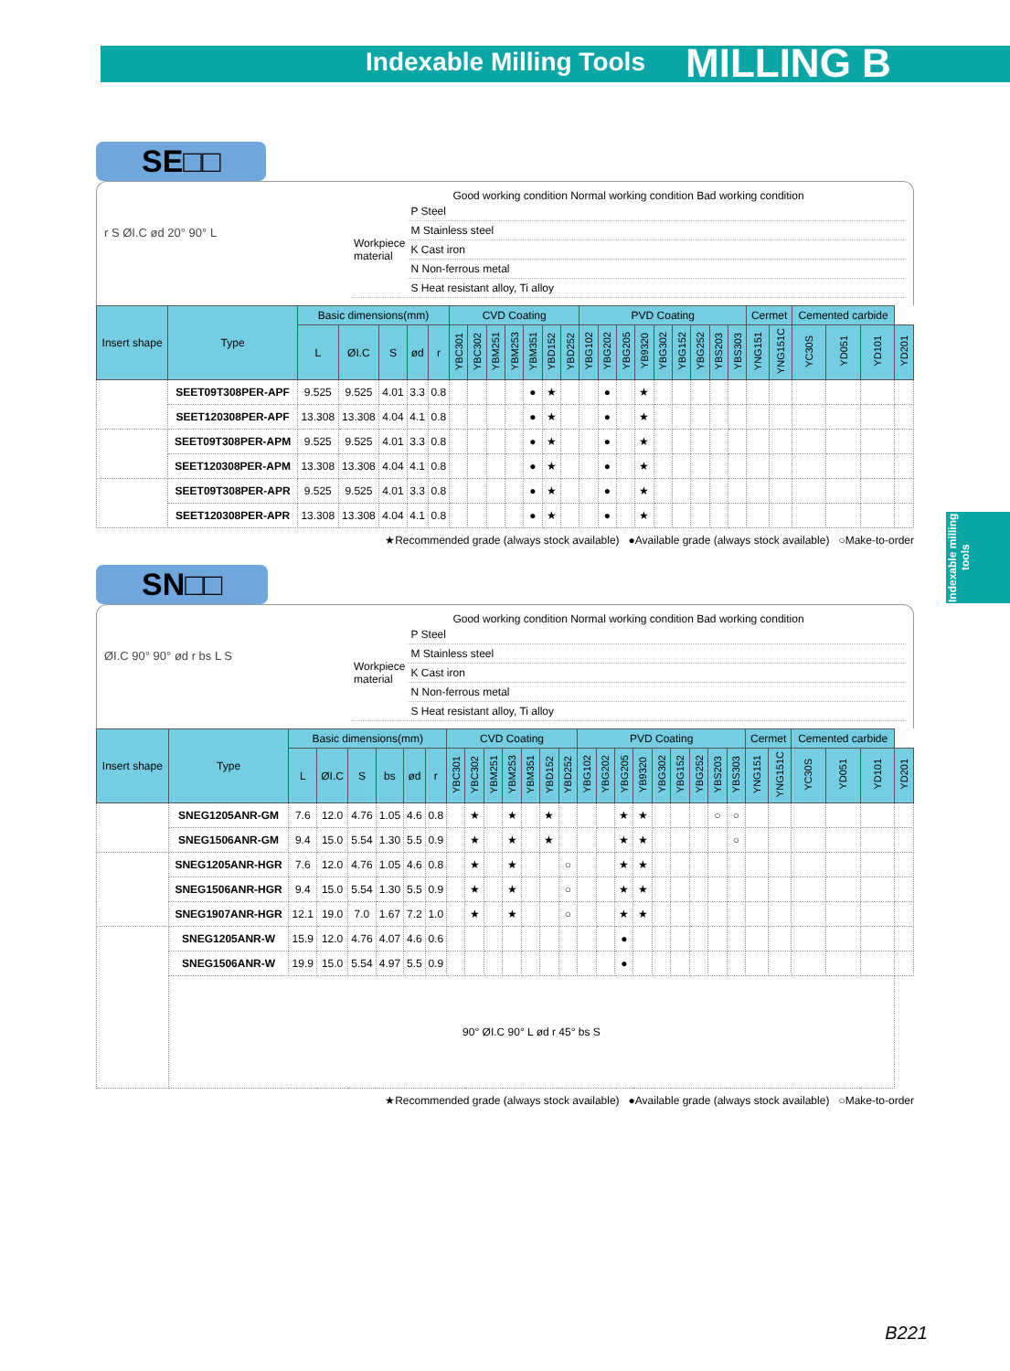Indexable Milling Tools MILLING B
Indexable milling tools
SE□□
r S ØI.C ød 20° 90° L
Good working condition Normal working condition Bad working condition
| Workpiece material | P Steel |
| | M Stainless steel |
| | K Cast iron |
| | N Non-ferrous metal |
| | S Heat resistant alloy, Ti alloy |
| Insert shape | Type | Basic dimensions(mm) | | | | | CVD Coating | | | | | | | PVD Coating | | | | | | | | | Cermet | | Cemented carbide | | | |
| --- | --- | --- | --- | --- | --- | --- | --- | --- | --- | --- | --- | --- | --- | --- | --- | --- | --- | --- | --- | --- | --- | --- | --- | --- | --- | --- | --- | --- |
| | | L | ØI.C | S | ød | r | YBC301 | YBC302 | YBM251 | YBM253 | YBM351 | YBD152 | YBD252 | YBG102 | YBG202 | YBG205 | YB9320 | YBG302 | YBG152 | YBG252 | YBS203 | YBS303 | YNG151 | YNG151C | YC30S | YD051 | YD101 | YD201 |
| | SEET09T308PER-APF | 9.525 | 9.525 | 4.01 | 3.3 | 0.8 | | | | | ● | ★ | | | ● | | ★ | | | | | | | | | | | |
| | SEET120308PER-APF | 13.308 | 13.308 | 4.04 | 4.1 | 0.8 | | | | | ● | ★ | | | ● | | ★ | | | | | | | | | | | |
| | SEET09T308PER-APM | 9.525 | 9.525 | 4.01 | 3.3 | 0.8 | | | | | ● | ★ | | | ● | | ★ | | | | | | | | | | | |
| | SEET120308PER-APM | 13.308 | 13.308 | 4.04 | 4.1 | 0.8 | | | | | ● | ★ | | | ● | | ★ | | | | | | | | | | | |
| | SEET09T308PER-APR | 9.525 | 9.525 | 4.01 | 3.3 | 0.8 | | | | | ● | ★ | | | ● | | ★ | | | | | | | | | | | |
| | SEET120308PER-APR | 13.308 | 13.308 | 4.04 | 4.1 | 0.8 | | | | | ● | ★ | | | ● | | ★ | | | | | | | | | | | |
★Recommended grade (always stock available) ●Available grade (always stock available) ○Make-to-order
SN□□
ØI.C 90° 90° ød r bs L S
Good working condition Normal working condition Bad working condition
| Workpiece material | P Steel |
| | M Stainless steel |
| | K Cast iron |
| | N Non-ferrous metal |
| | S Heat resistant alloy, Ti alloy |
| Insert shape | Type | Basic dimensions(mm) | | | | | | CVD Coating | | | | | | | PVD Coating | | | | | | | | | Cermet | | Cemented carbide | | | |
| --- | --- | --- | --- | --- | --- | --- | --- | --- | --- | --- | --- | --- | --- | --- | --- | --- | --- | --- | --- | --- | --- | --- | --- | --- | --- | --- | --- | --- | --- |
| | | L | ØI.C | S | bs | ød | r | YBC301 | YBC302 | YBM251 | YBM253 | YBM351 | YBD152 | YBD252 | YBG102 | YBG202 | YBG205 | YB9320 | YBG302 | YBG152 | YBG252 | YBS203 | YBS303 | YNG151 | YNG151C | YC30S | YD051 | YD101 | YD201 |
| | SNEG1205ANR-GM | 7.6 | 12.0 | 4.76 | 1.05 | 4.6 | 0.8 | | ★ | | ★ | | ★ | | | | ★ | ★ | | | | ○ | ○ | | | | | | |
| | SNEG1506ANR-GM | 9.4 | 15.0 | 5.54 | 1.30 | 5.5 | 0.9 | | ★ | | ★ | | ★ | | | | ★ | ★ | | | | | ○ | | | | | | |
| | SNEG1205ANR-HGR | 7.6 | 12.0 | 4.76 | 1.05 | 4.6 | 0.8 | | ★ | | ★ | | | ○ | | | ★ | ★ | | | | | | | | | | | |
| | SNEG1506ANR-HGR | 9.4 | 15.0 | 5.54 | 1.30 | 5.5 | 0.9 | | ★ | | ★ | | | ○ | | | ★ | ★ | | | | | | | | | | | |
| | SNEG1907ANR-HGR | 12.1 | 19.0 | 7.0 | 1.67 | 7.2 | 1.0 | | ★ | | ★ | | | ○ | | | ★ | ★ | | | | | | | | | | | |
| | SNEG1205ANR-W | 15.9 | 12.0 | 4.76 | 4.07 | 4.6 | 0.6 | | | | | | | | | | ● | | | | | | | | | | | | |
| | SNEG1506ANR-W | 19.9 | 15.0 | 5.54 | 4.97 | 5.5 | 0.9 | | | | | | | | | | ● | | | | | | | | | | | | |
| | 90° ØI.C 90° L ød r 45° bs S | | | | | | | | | | | | | | | | | | | | | | | | | | | | |
★Recommended grade (always stock available) ●Available grade (always stock available) ○Make-to-order
B221